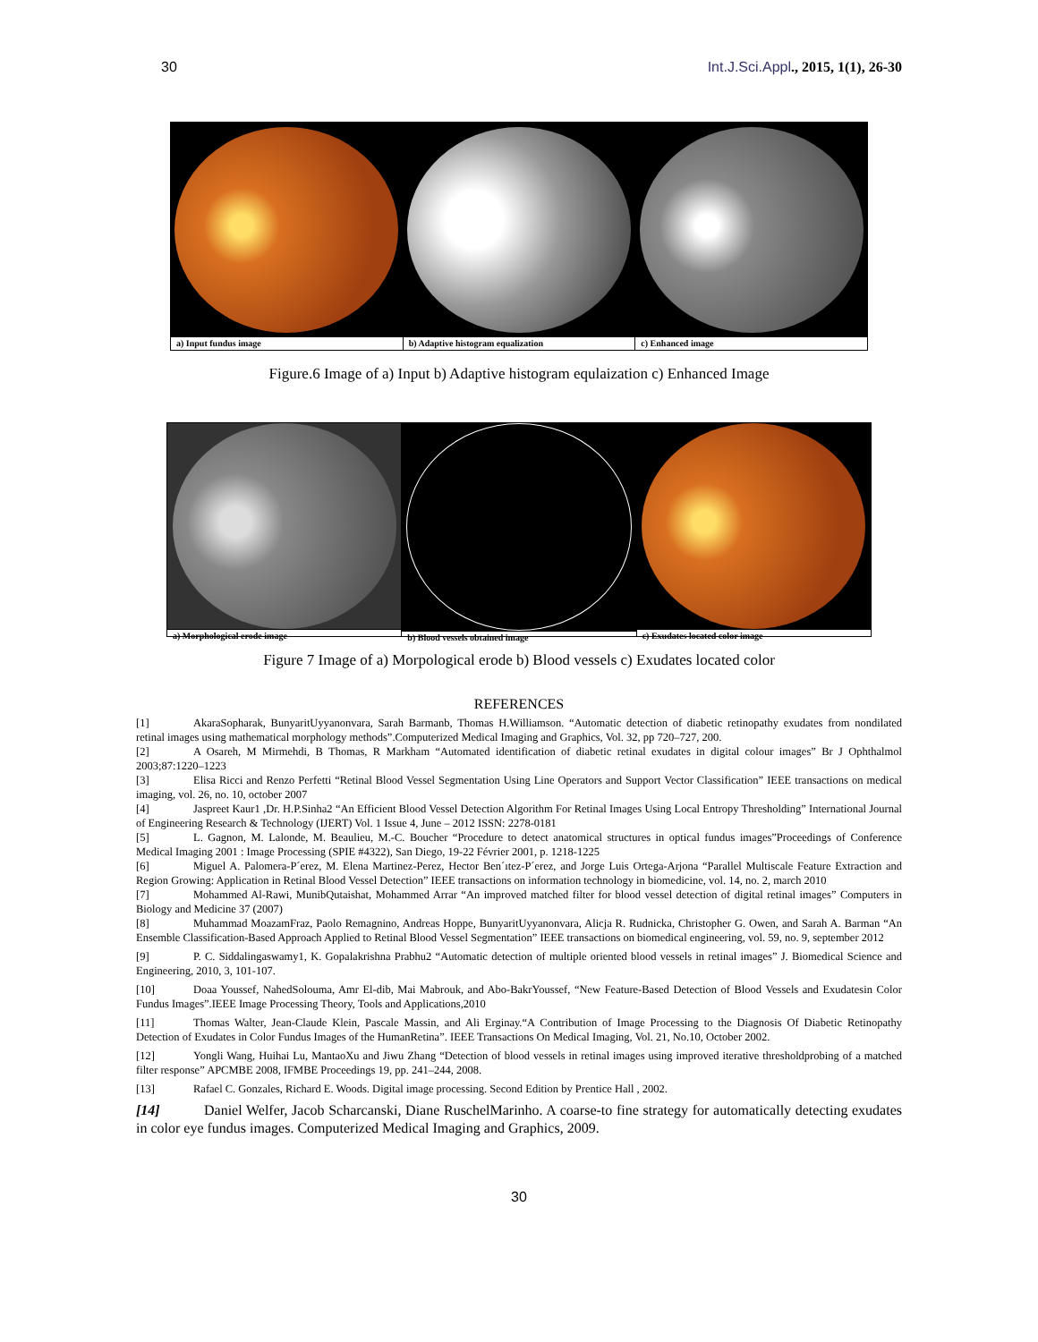30 Int.J.Sci.Appl., 2015, 1(1), 26-30
a) Input fundus image b) Adaptive histogram equalization
c) Enhanced image
Figure.6 Image of a) Input b) Adaptive histogram equlaization c) Enhanced Image
a) Morphological erode image b) Blood vessels obtained image
c) Exudates located color image
Figure 7 Image of a) Morpological erode b) Blood vessels c) Exudates located color
REFERENCES
[1] AkaraSopharak, BunyaritUyyanonvara, Sarah Barmanb, Thomas H.Williamson. “Automatic detection of diabetic retinopathy exudates from nondilated retinal images using mathematical morphology methods”.Computerized Medical Imaging and Graphics, Vol. 32, pp 720–727, 200.
[2] A Osareh, M Mirmehdi, B Thomas, R Markham “Automated identification of diabetic retinal exudates in digital colour images” Br J Ophthalmol 2003;87:1220–1223
[3] Elisa Ricci and Renzo Perfetti “Retinal Blood Vessel Segmentation Using Line Operators and Support Vector Classification” IEEE transactions on medical imaging, vol. 26, no. 10, october 2007
[4] Jaspreet Kaur1 ,Dr. H.P.Sinha2 “An Efficient Blood Vessel Detection Algorithm For Retinal Images Using Local Entropy Thresholding” International Journal of Engineering Research & Technology (IJERT) Vol. 1 Issue 4, June – 2012 ISSN: 2278-0181
[5] L. Gagnon, M. Lalonde, M. Beaulieu, M.-C. Boucher “Procedure to detect anatomical structures in optical fundus images”Proceedings of Conference Medical Imaging 2001 : Image Processing (SPIE #4322), San Diego, 19-22 Février 2001, p. 1218-1225
[6] Miguel A. Palomera-P´erez, M. Elena Martinez-Perez, Hector Ben´ıtez-P´erez, and Jorge Luis Ortega-Arjona “Parallel Multiscale Feature Extraction and Region Growing: Application in Retinal Blood Vessel Detection” IEEE transactions on information technology in biomedicine, vol. 14, no. 2, march 2010
[7] Mohammed Al-Rawi, MunibQutaishat, Mohammed Arrar “An improved matched filter for blood vessel detection of digital retinal images” Computers in Biology and Medicine 37 (2007)
[8] Muhammad MoazamFraz, Paolo Remagnino, Andreas Hoppe, BunyaritUyyanonvara, Alicja R. Rudnicka, Christopher G. Owen, and Sarah A. Barman “An Ensemble Classification-Based Approach Applied to Retinal Blood Vessel Segmentation” IEEE transactions on biomedical engineering, vol. 59, no. 9, september 2012
[9] P. C. Siddalingaswamy1, K. Gopalakrishna Prabhu2 “Automatic detection of multiple oriented blood vessels in retinal images” J. Biomedical Science and Engineering, 2010, 3, 101-107.
[10] Doaa Youssef, NahedSolouma, Amr El-dib, Mai Mabrouk, and Abo-BakrYoussef, “New Feature-Based Detection of Blood Vessels and Exudatesin Color Fundus Images”.IEEE Image Processing Theory, Tools and Applications,2010
[11] Thomas Walter, Jean-Claude Klein, Pascale Massin, and Ali Erginay.“A Contribution of Image Processing to the Diagnosis Of Diabetic Retinopathy Detection of Exudates in Color Fundus Images of the HumanRetina”. IEEE Transactions On Medical Imaging, Vol. 21, No.10, October 2002.
[12] Yongli Wang, Huihai Lu, MantaoXu and Jiwu Zhang “Detection of blood vessels in retinal images using improved iterative thresholdprobing of a matched filter response” APCMBE 2008, IFMBE Proceedings 19, pp. 241–244, 2008.
[13] Rafael C. Gonzales, Richard E. Woods. Digital image processing. Second Edition by Prentice Hall , 2002.
[14] Daniel Welfer, Jacob Scharcanski, Diane RuschelMarinho. A coarse-to fine strategy for automatically detecting exudates in color eye fundus images. Computerized Medical Imaging and Graphics, 2009.
30